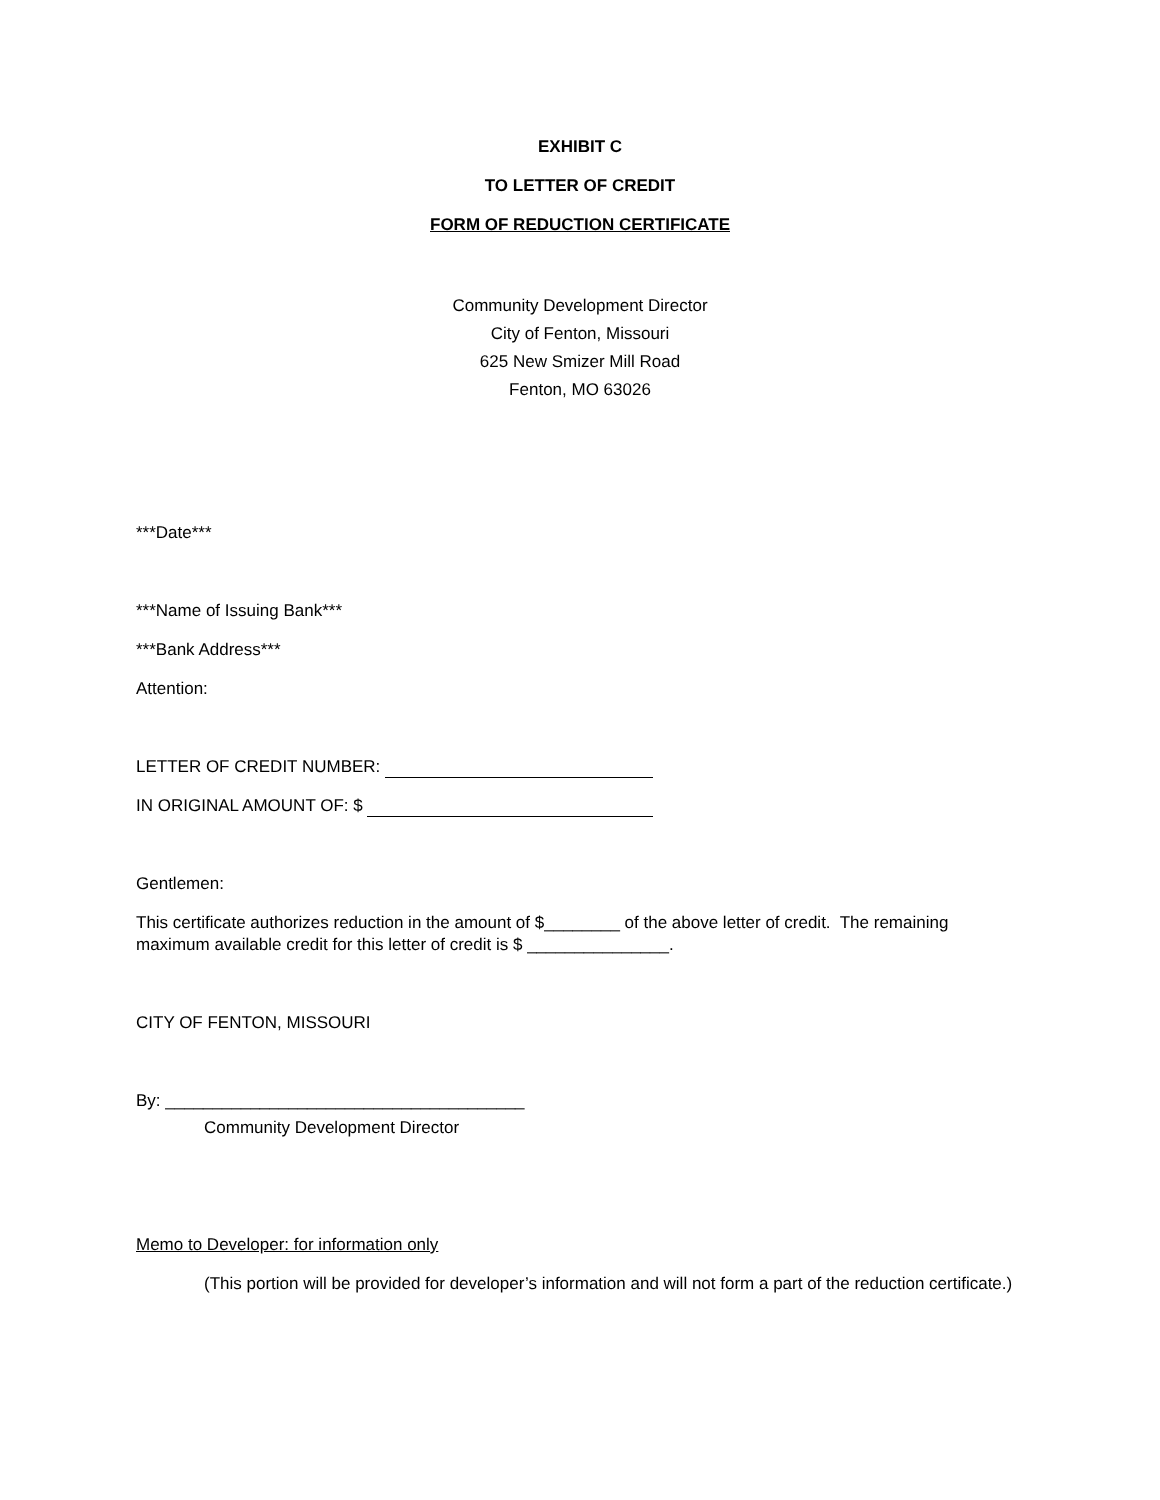EXHIBIT C
TO LETTER OF CREDIT
FORM OF REDUCTION CERTIFICATE
Community Development Director
City of Fenton, Missouri
625 New Smizer Mill Road
Fenton, MO 63026
***Date***
***Name of Issuing Bank***
***Bank Address***
Attention:
LETTER OF CREDIT NUMBER:
IN ORIGINAL AMOUNT OF: $
Gentlemen:
This certificate authorizes reduction in the amount of $________ of the above letter of credit. The remaining maximum available credit for this letter of credit is $ _______________.
CITY OF FENTON, MISSOURI
By: ______________________________________
Community Development Director
Memo to Developer: for information only
(This portion will be provided for developer’s information and will not form a part of the reduction certificate.)